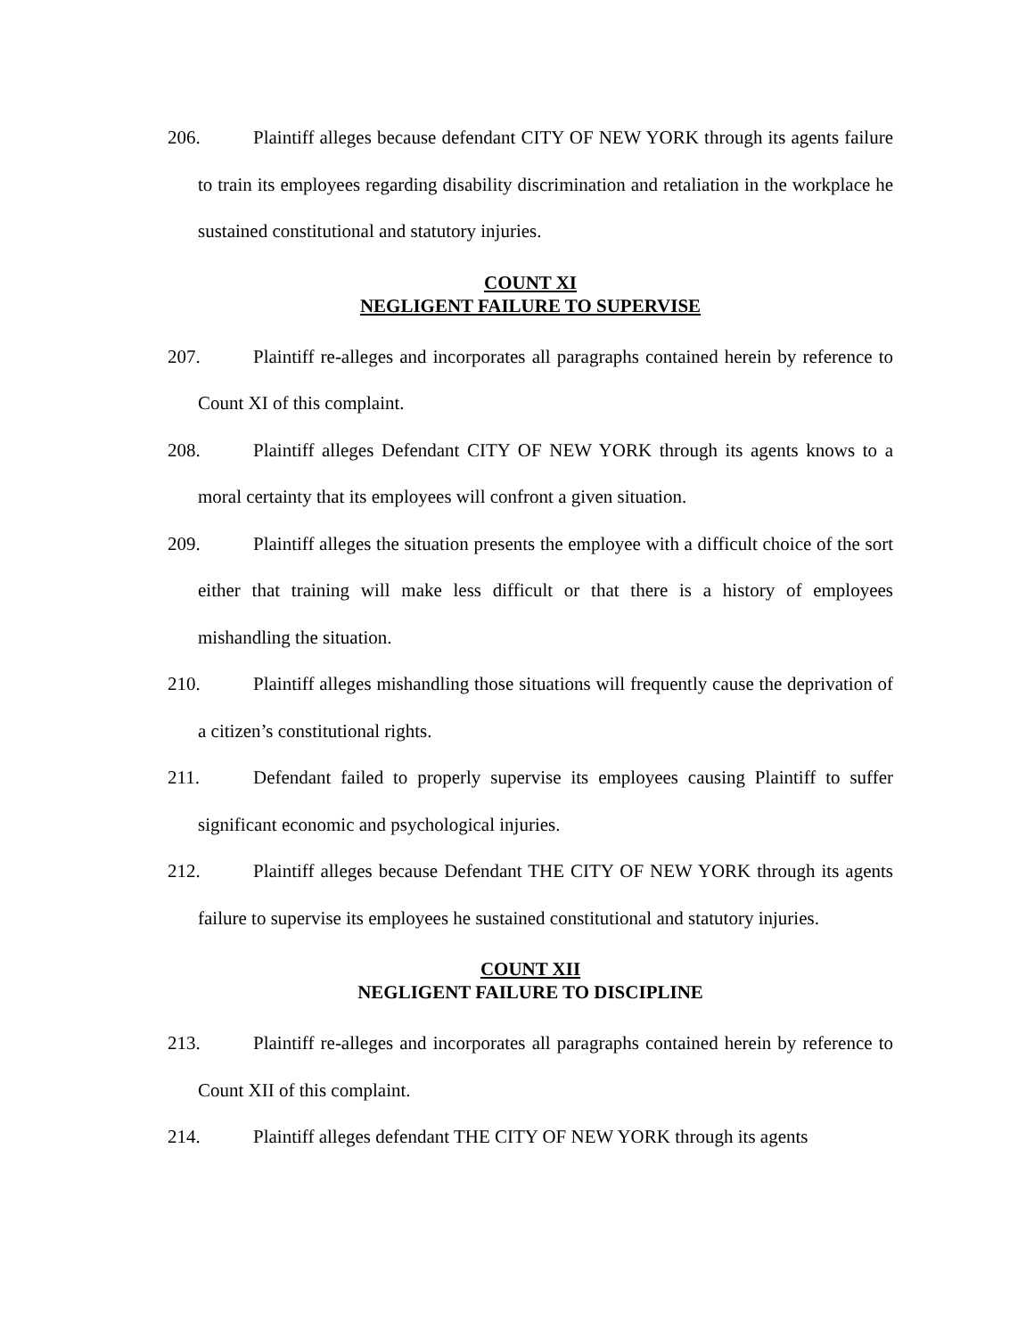206. Plaintiff alleges because defendant CITY OF NEW YORK through its agents failure to train its employees regarding disability discrimination and retaliation in the workplace he sustained constitutional and statutory injuries.
COUNT XI
NEGLIGENT FAILURE TO SUPERVISE
207. Plaintiff re-alleges and incorporates all paragraphs contained herein by reference to Count XI of this complaint.
208. Plaintiff alleges Defendant CITY OF NEW YORK through its agents knows to a moral certainty that its employees will confront a given situation.
209. Plaintiff alleges the situation presents the employee with a difficult choice of the sort either that training will make less difficult or that there is a history of employees mishandling the situation.
210. Plaintiff alleges mishandling those situations will frequently cause the deprivation of a citizen’s constitutional rights.
211. Defendant failed to properly supervise its employees causing Plaintiff to suffer significant economic and psychological injuries.
212. Plaintiff alleges because Defendant THE CITY OF NEW YORK through its agents failure to supervise its employees he sustained constitutional and statutory injuries.
COUNT XII
NEGLIGENT FAILURE TO DISCIPLINE
213. Plaintiff re-alleges and incorporates all paragraphs contained herein by reference to Count XII of this complaint.
214. Plaintiff alleges defendant THE CITY OF NEW YORK through its agents